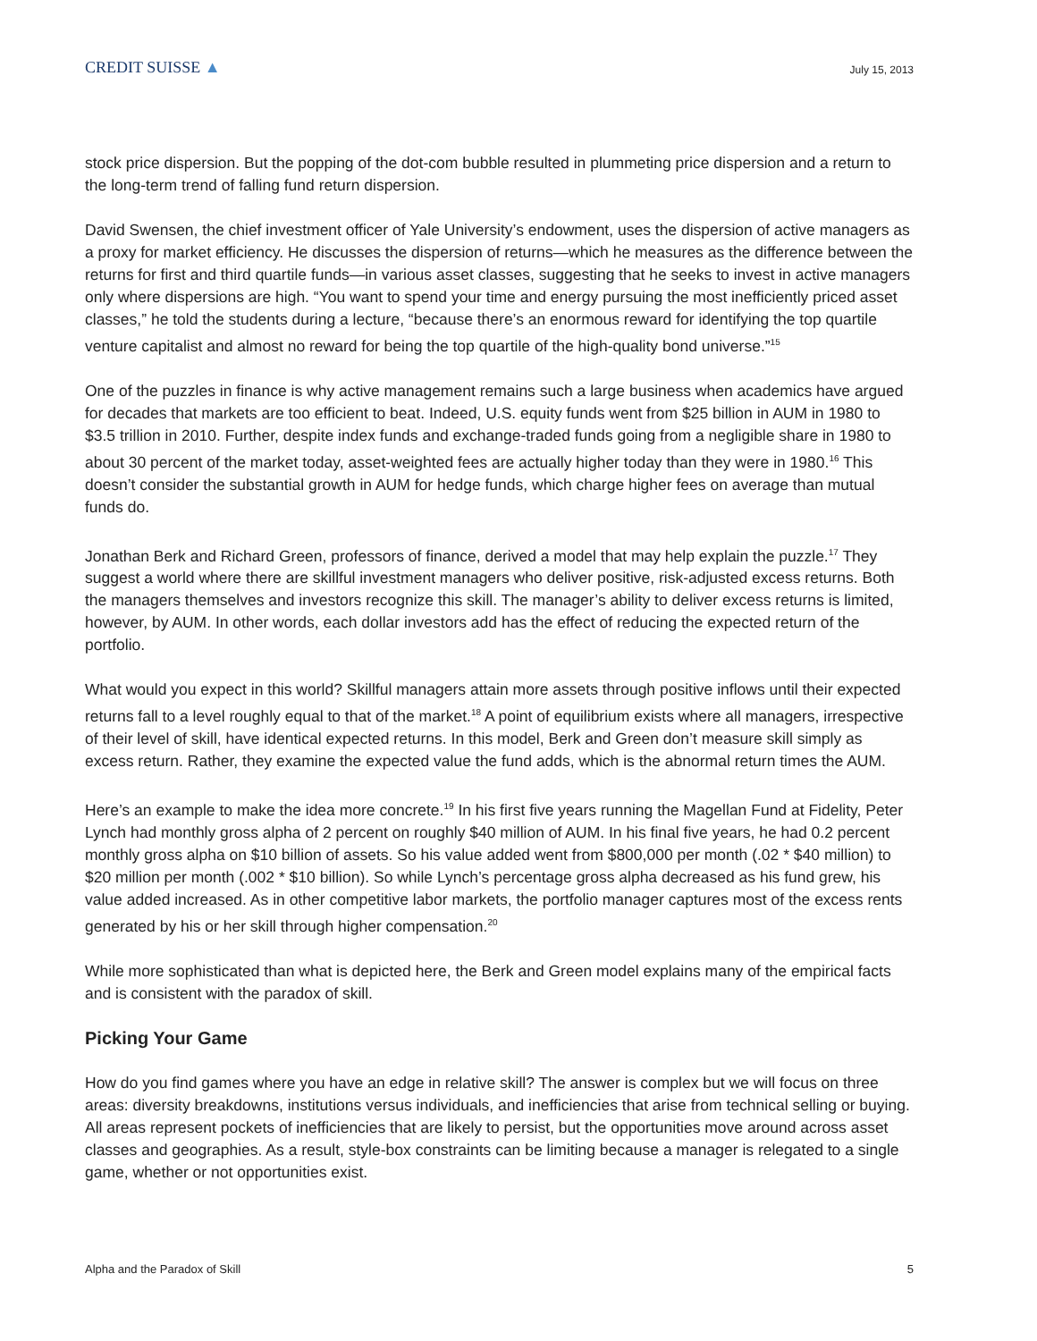CREDIT SUISSE ▲
July 15, 2013
stock price dispersion. But the popping of the dot-com bubble resulted in plummeting price dispersion and a return to the long-term trend of falling fund return dispersion.
David Swensen, the chief investment officer of Yale University’s endowment, uses the dispersion of active managers as a proxy for market efficiency. He discusses the dispersion of returns—which he measures as the difference between the returns for first and third quartile funds—in various asset classes, suggesting that he seeks to invest in active managers only where dispersions are high. “You want to spend your time and energy pursuing the most inefficiently priced asset classes,” he told the students during a lecture, “because there’s an enormous reward for identifying the top quartile venture capitalist and almost no reward for being the top quartile of the high-quality bond universe.”<sup>15</sup>
One of the puzzles in finance is why active management remains such a large business when academics have argued for decades that markets are too efficient to beat. Indeed, U.S. equity funds went from $25 billion in AUM in 1980 to $3.5 trillion in 2010. Further, despite index funds and exchange-traded funds going from a negligible share in 1980 to about 30 percent of the market today, asset-weighted fees are actually higher today than they were in 1980.<sup>16</sup> This doesn’t consider the substantial growth in AUM for hedge funds, which charge higher fees on average than mutual funds do.
Jonathan Berk and Richard Green, professors of finance, derived a model that may help explain the puzzle.<sup>17</sup> They suggest a world where there are skillful investment managers who deliver positive, risk-adjusted excess returns. Both the managers themselves and investors recognize this skill. The manager’s ability to deliver excess returns is limited, however, by AUM. In other words, each dollar investors add has the effect of reducing the expected return of the portfolio.
What would you expect in this world? Skillful managers attain more assets through positive inflows until their expected returns fall to a level roughly equal to that of the market.<sup>18</sup> A point of equilibrium exists where all managers, irrespective of their level of skill, have identical expected returns. In this model, Berk and Green don’t measure skill simply as excess return. Rather, they examine the expected value the fund adds, which is the abnormal return times the AUM.
Here’s an example to make the idea more concrete.<sup>19</sup> In his first five years running the Magellan Fund at Fidelity, Peter Lynch had monthly gross alpha of 2 percent on roughly $40 million of AUM. In his final five years, he had 0.2 percent monthly gross alpha on $10 billion of assets. So his value added went from $800,000 per month (.02 * $40 million) to $20 million per month (.002 * $10 billion). So while Lynch’s percentage gross alpha decreased as his fund grew, his value added increased. As in other competitive labor markets, the portfolio manager captures most of the excess rents generated by his or her skill through higher compensation.<sup>20</sup>
While more sophisticated than what is depicted here, the Berk and Green model explains many of the empirical facts and is consistent with the paradox of skill.
Picking Your Game
How do you find games where you have an edge in relative skill? The answer is complex but we will focus on three areas: diversity breakdowns, institutions versus individuals, and inefficiencies that arise from technical selling or buying. All areas represent pockets of inefficiencies that are likely to persist, but the opportunities move around across asset classes and geographies. As a result, style-box constraints can be limiting because a manager is relegated to a single game, whether or not opportunities exist.
Alpha and the Paradox of Skill 5